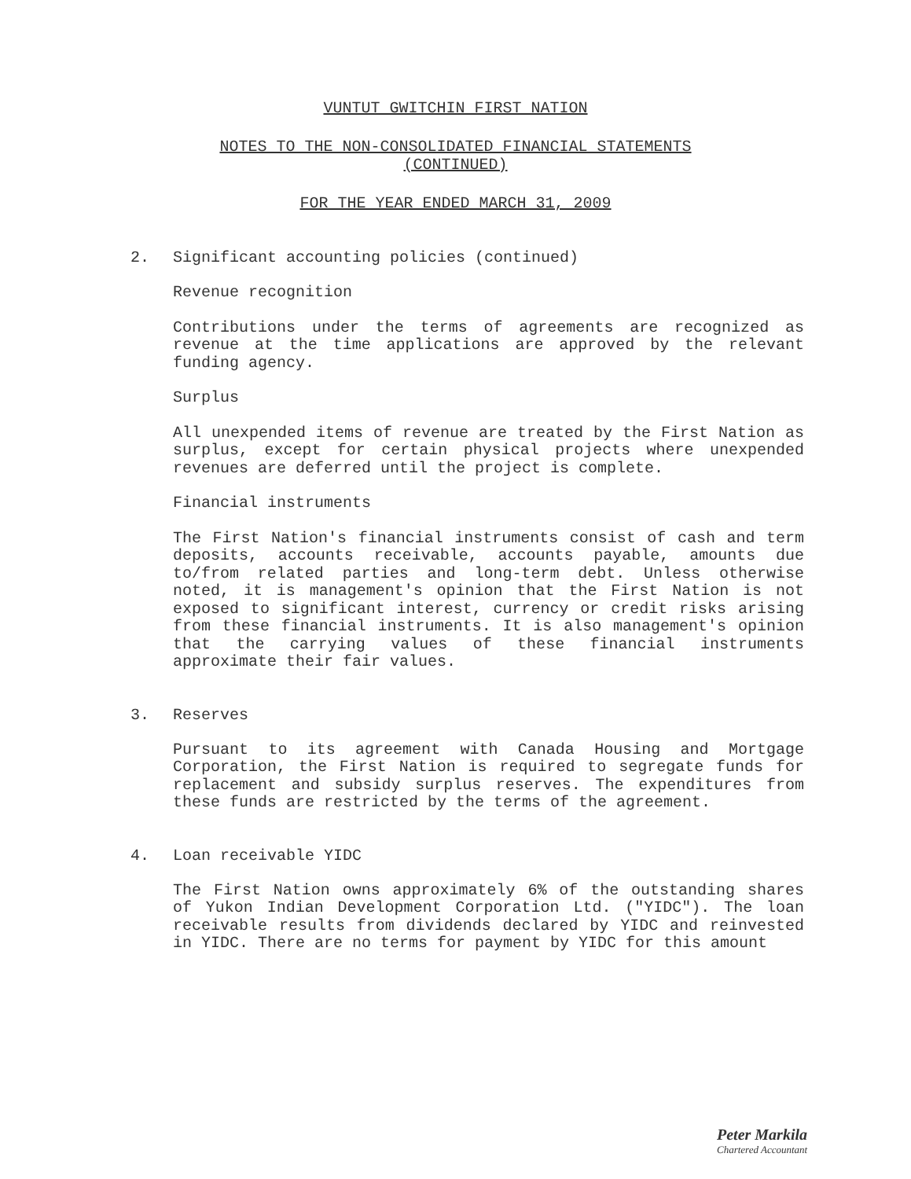VUNTUT GWITCHIN FIRST NATION
NOTES TO THE NON-CONSOLIDATED FINANCIAL STATEMENTS
(CONTINUED)
FOR THE YEAR ENDED MARCH 31, 2009
2. Significant accounting policies (continued)
Revenue recognition
Contributions under the terms of agreements are recognized as revenue at the time applications are approved by the relevant funding agency.
Surplus
All unexpended items of revenue are treated by the First Nation as surplus, except for certain physical projects where unexpended revenues are deferred until the project is complete.
Financial instruments
The First Nation's financial instruments consist of cash and term deposits, accounts receivable, accounts payable, amounts due to/from related parties and long-term debt. Unless otherwise noted, it is management's opinion that the First Nation is not exposed to significant interest, currency or credit risks arising from these financial instruments. It is also management's opinion that the carrying values of these financial instruments approximate their fair values.
3. Reserves
Pursuant to its agreement with Canada Housing and Mortgage Corporation, the First Nation is required to segregate funds for replacement and subsidy surplus reserves. The expenditures from these funds are restricted by the terms of the agreement.
4. Loan receivable YIDC
The First Nation owns approximately 6% of the outstanding shares of Yukon Indian Development Corporation Ltd. ("YIDC"). The loan receivable results from dividends declared by YIDC and reinvested in YIDC. There are no terms for payment by YIDC for this amount
Peter Markila
Chartered Accountant